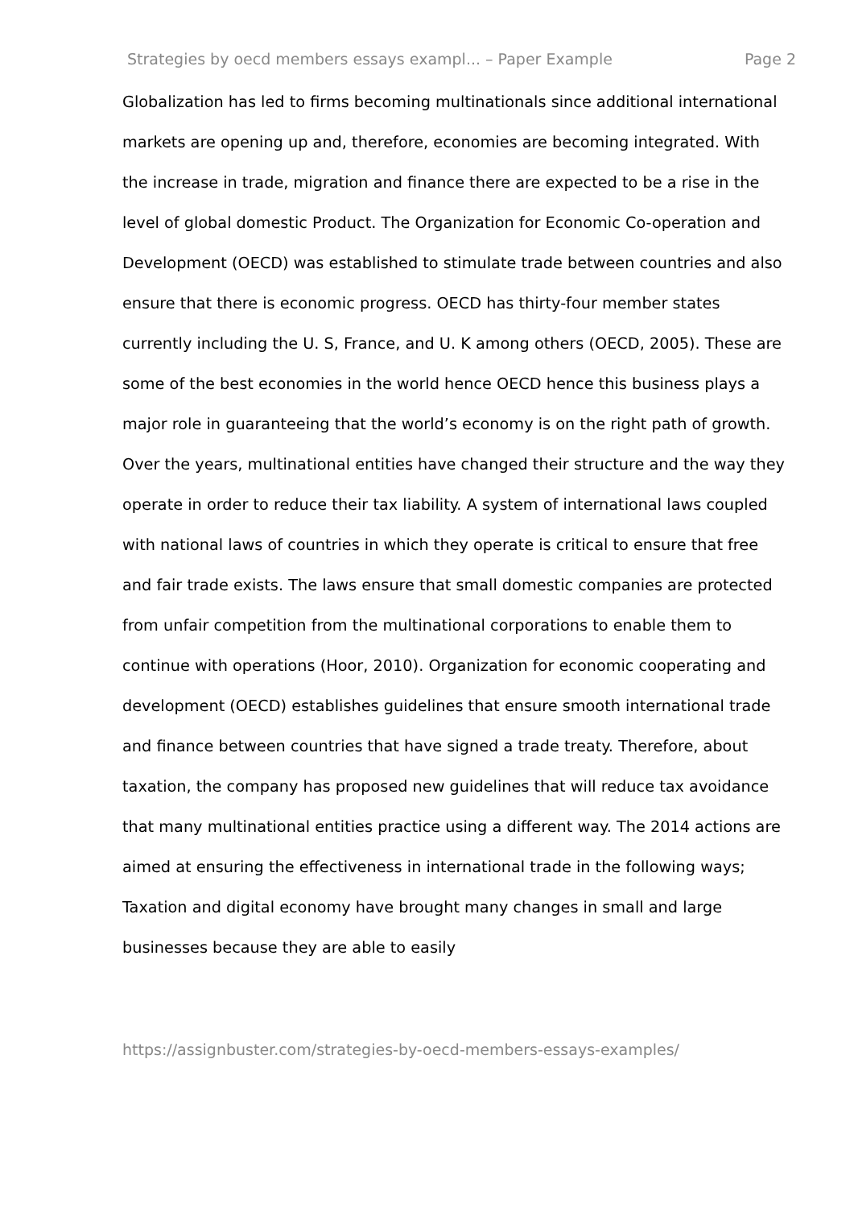Strategies by oecd members essays exampl... – Paper Example Page 2
Globalization has led to firms becoming multinationals since additional international markets are opening up and, therefore, economies are becoming integrated. With the increase in trade, migration and finance there are expected to be a rise in the level of global domestic Product. The Organization for Economic Co-operation and Development (OECD) was established to stimulate trade between countries and also ensure that there is economic progress. OECD has thirty-four member states currently including the U. S, France, and U. K among others (OECD, 2005). These are some of the best economies in the world hence OECD hence this business plays a major role in guaranteeing that the world’s economy is on the right path of growth.
Over the years, multinational entities have changed their structure and the way they operate in order to reduce their tax liability. A system of international laws coupled with national laws of countries in which they operate is critical to ensure that free and fair trade exists. The laws ensure that small domestic companies are protected from unfair competition from the multinational corporations to enable them to continue with operations (Hoor, 2010). Organization for economic cooperating and development (OECD) establishes guidelines that ensure smooth international trade and finance between countries that have signed a trade treaty. Therefore, about taxation, the company has proposed new guidelines that will reduce tax avoidance that many multinational entities practice using a different way. The 2014 actions are aimed at ensuring the effectiveness in international trade in the following ways; Taxation and digital economy have brought many changes in small and large businesses because they are able to easily
https://assignbuster.com/strategies-by-oecd-members-essays-examples/